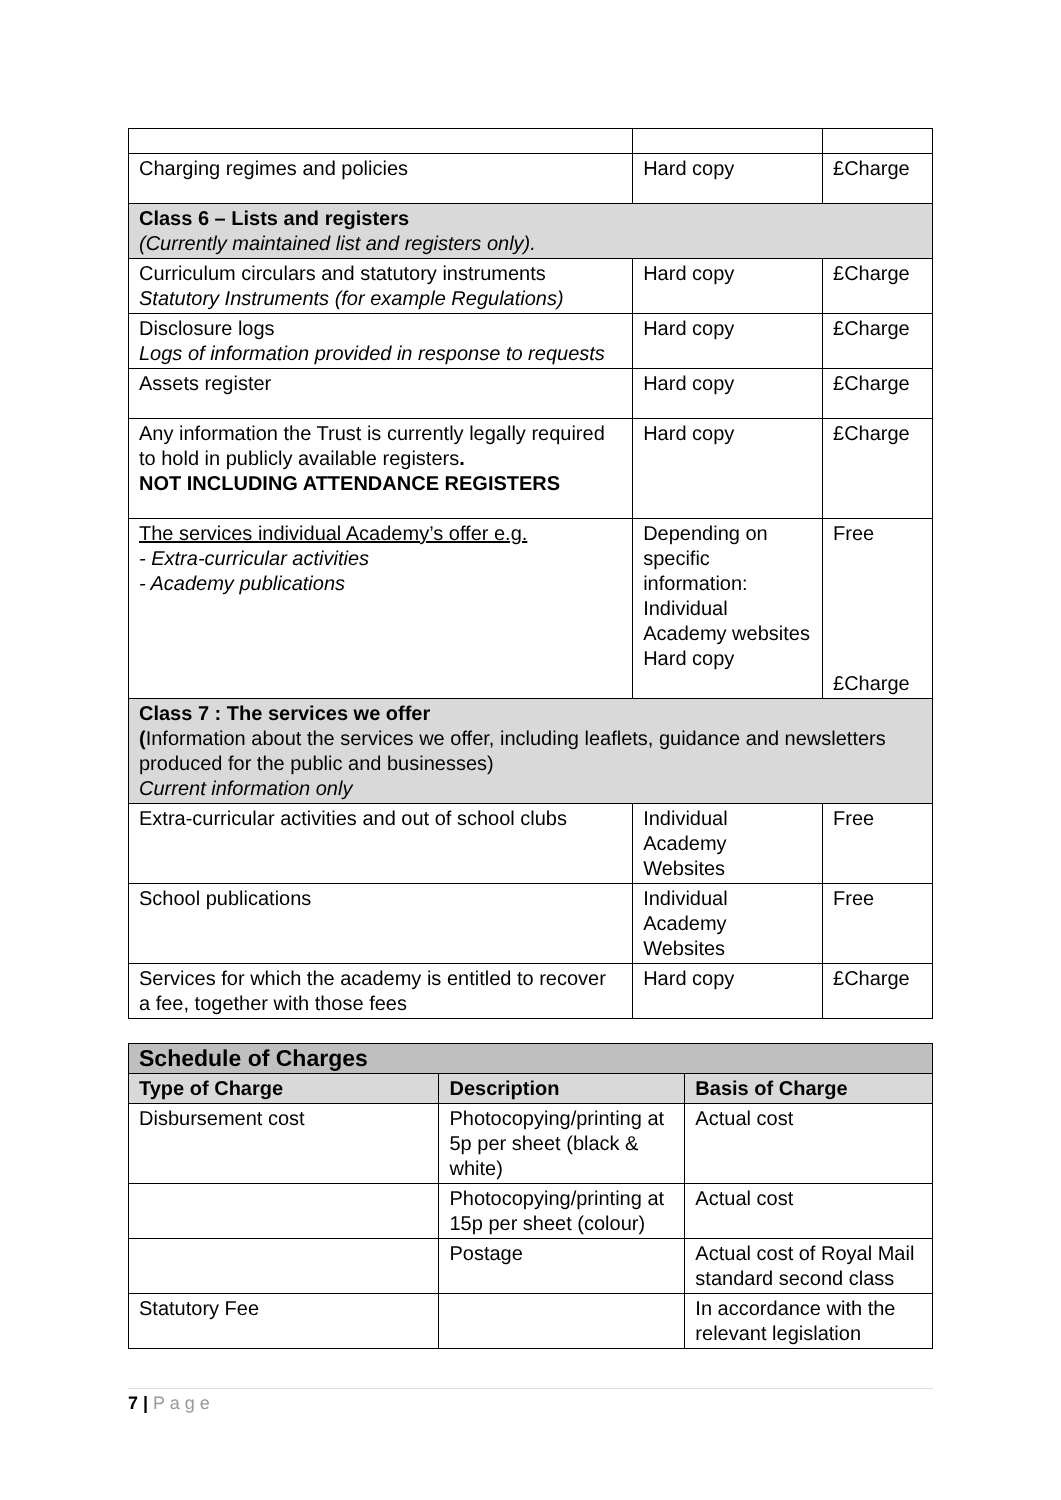| Charging regimes and policies | Hard copy | £Charge |
| Class 6 – Lists and registers (Currently maintained list and registers only). | | |
| Curriculum circulars and statutory instruments Statutory Instruments (for example Regulations) | Hard copy | £Charge |
| Disclosure logs Logs of information provided in response to requests | Hard copy | £Charge |
| Assets register | Hard copy | £Charge |
| Any information the Trust is currently legally required to hold in publicly available registers . NOT INCLUDING ATTENDANCE REGISTERS | Hard copy | £Charge |
| The services individual Academy’s offer e.g. - Extra-curricular activities - Academy publications | Depending on specific information: Individual Academy websites Hard copy | Free £Charge |
| Class 7 : The services we offer ( Information about the services we offer, including leaflets, guidance and newsletters produced for the public and businesses) Current information only | | |
| Extra-curricular activities and out of school clubs | Individual Academy Websites | Free |
| School publications | Individual Academy Websites | Free |
| Services for which the academy is entitled to recover a fee, together with those fees | Hard copy | £Charge |
| Schedule of Charges | | |
| --- | --- | --- |
| Type of Charge | Description | Basis of Charge |
| Disbursement cost | Photocopying/printing at 5p per sheet (black & white) | Actual cost |
| | Photocopying/printing at 15p per sheet (colour) | Actual cost |
| | Postage | Actual cost of Royal Mail standard second class |
| Statutory Fee | | In accordance with the relevant legislation |
7 | P a g e